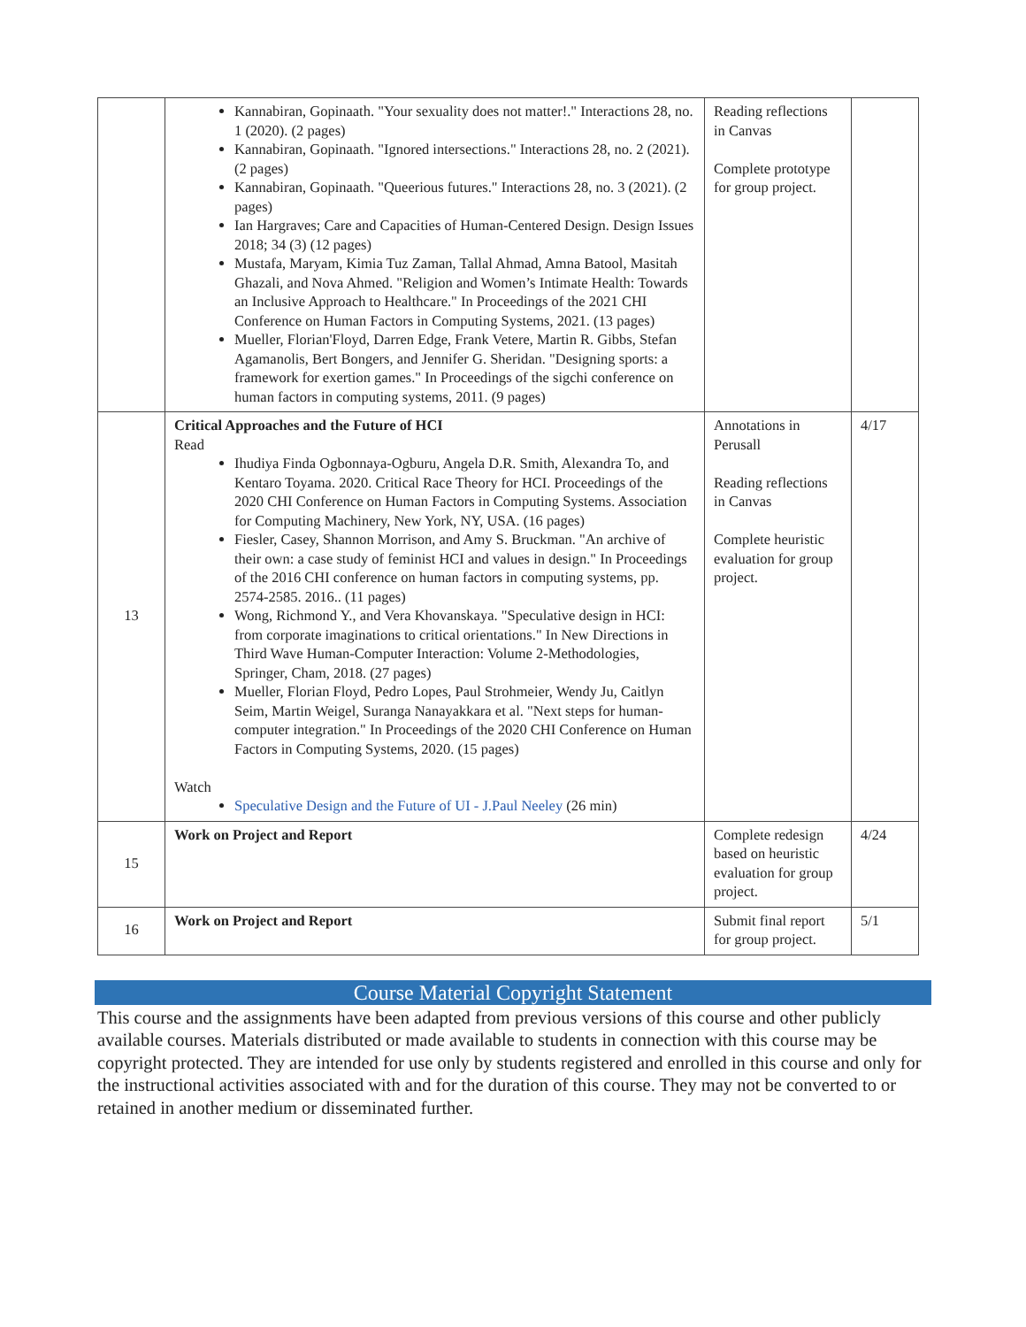| | Kannabiran, Gopinaath. "Your sexuality does not matter!." Interactions 28, no. 1 (2020). (2 pages) Kannabiran, Gopinaath. "Ignored intersections." Interactions 28, no. 2 (2021). (2 pages) Kannabiran, Gopinaath. "Queerious futures." Interactions 28, no. 3 (2021). (2 pages) Ian Hargraves; Care and Capacities of Human-Centered Design. Design Issues 2018; 34 (3) (12 pages) Mustafa, Maryam, Kimia Tuz Zaman, Tallal Ahmad, Amna Batool, Masitah Ghazali, and Nova Ahmed. "Religion and Women’s Intimate Health: Towards an Inclusive Approach to Healthcare." In Proceedings of the 2021 CHI Conference on Human Factors in Computing Systems, 2021. (13 pages) Mueller, Florian'Floyd, Darren Edge, Frank Vetere, Martin R. Gibbs, Stefan Agamanolis, Bert Bongers, and Jennifer G. Sheridan. "Designing sports: a framework for exertion games." In Proceedings of the sigchi conference on human factors in computing systems, 2011. (9 pages) | Reading reflections in Canvas Complete prototype for group project. | |
| 13 | Critical Approaches and the Future of HCI Read Ihudiya Finda Ogbonnaya-Ogburu, Angela D.R. Smith, Alexandra To, and Kentaro Toyama. 2020. Critical Race Theory for HCI. Proceedings of the 2020 CHI Conference on Human Factors in Computing Systems. Association for Computing Machinery, New York, NY, USA. (16 pages) Fiesler, Casey, Shannon Morrison, and Amy S. Bruckman. "An archive of their own: a case study of feminist HCI and values in design." In Proceedings of the 2016 CHI conference on human factors in computing systems, pp. 2574-2585. 2016.. (11 pages) Wong, Richmond Y., and Vera Khovanskaya. "Speculative design in HCI: from corporate imaginations to critical orientations." In New Directions in Third Wave Human-Computer Interaction: Volume 2-Methodologies, Springer, Cham, 2018. (27 pages) Mueller, Florian Floyd, Pedro Lopes, Paul Strohmeier, Wendy Ju, Caitlyn Seim, Martin Weigel, Suranga Nanayakkara et al. "Next steps for human-computer integration." In Proceedings of the 2020 CHI Conference on Human Factors in Computing Systems, 2020. (15 pages) Watch Speculative Design and the Future of UI - J.Paul Neeley (26 min) | Annotations in Perusall Reading reflections in Canvas Complete heuristic evaluation for group project. | 4/17 |
| 15 | Work on Project and Report | Complete redesign based on heuristic evaluation for group project. | 4/24 |
| 16 | Work on Project and Report | Submit final report for group project. | 5/1 |
Course Material Copyright Statement
This course and the assignments have been adapted from previous versions of this course and other publicly available courses. Materials distributed or made available to students in connection with this course may be copyright protected. They are intended for use only by students registered and enrolled in this course and only for the instructional activities associated with and for the duration of this course. They may not be converted to or retained in another medium or disseminated further.